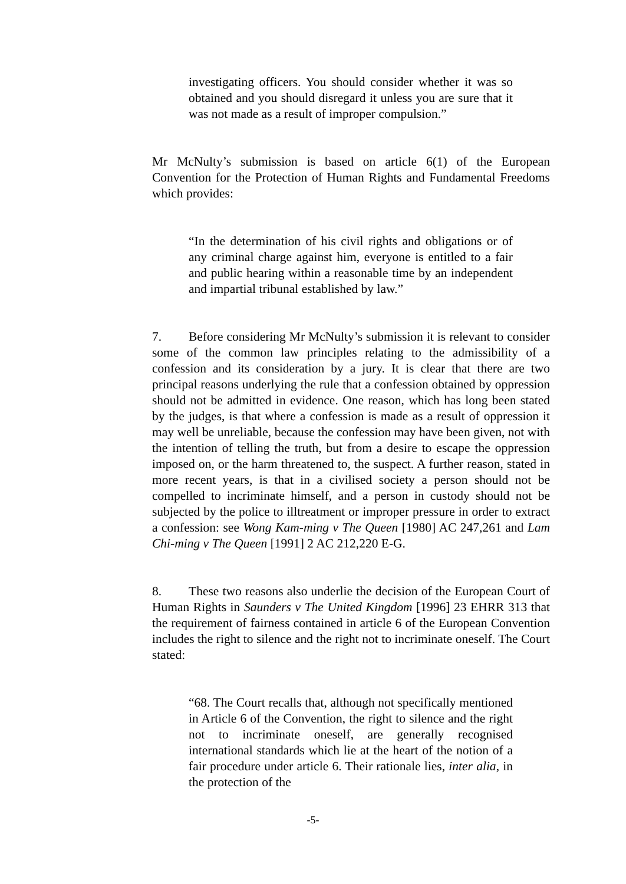investigating officers. You should consider whether it was so obtained and you should disregard it unless you are sure that it was not made as a result of improper compulsion.”
Mr McNulty’s submission is based on article 6(1) of the European Convention for the Protection of Human Rights and Fundamental Freedoms which provides:
“In the determination of his civil rights and obligations or of any criminal charge against him, everyone is entitled to a fair and public hearing within a reasonable time by an independent and impartial tribunal established by law.”
7. Before considering Mr McNulty’s submission it is relevant to consider some of the common law principles relating to the admissibility of a confession and its consideration by a jury. It is clear that there are two principal reasons underlying the rule that a confession obtained by oppression should not be admitted in evidence. One reason, which has long been stated by the judges, is that where a confession is made as a result of oppression it may well be unreliable, because the confession may have been given, not with the intention of telling the truth, but from a desire to escape the oppression imposed on, or the harm threatened to, the suspect. A further reason, stated in more recent years, is that in a civilised society a person should not be compelled to incriminate himself, and a person in custody should not be subjected by the police to illtreatment or improper pressure in order to extract a confession: see Wong Kam-ming v The Queen [1980] AC 247,261 and Lam Chi-ming v The Queen [1991] 2 AC 212,220 E-G.
8. These two reasons also underlie the decision of the European Court of Human Rights in Saunders v The United Kingdom [1996] 23 EHRR 313 that the requirement of fairness contained in article 6 of the European Convention includes the right to silence and the right not to incriminate oneself. The Court stated:
“68. The Court recalls that, although not specifically mentioned in Article 6 of the Convention, the right to silence and the right not to incriminate oneself, are generally recognised international standards which lie at the heart of the notion of a fair procedure under article 6. Their rationale lies, inter alia, in the protection of the
-5-